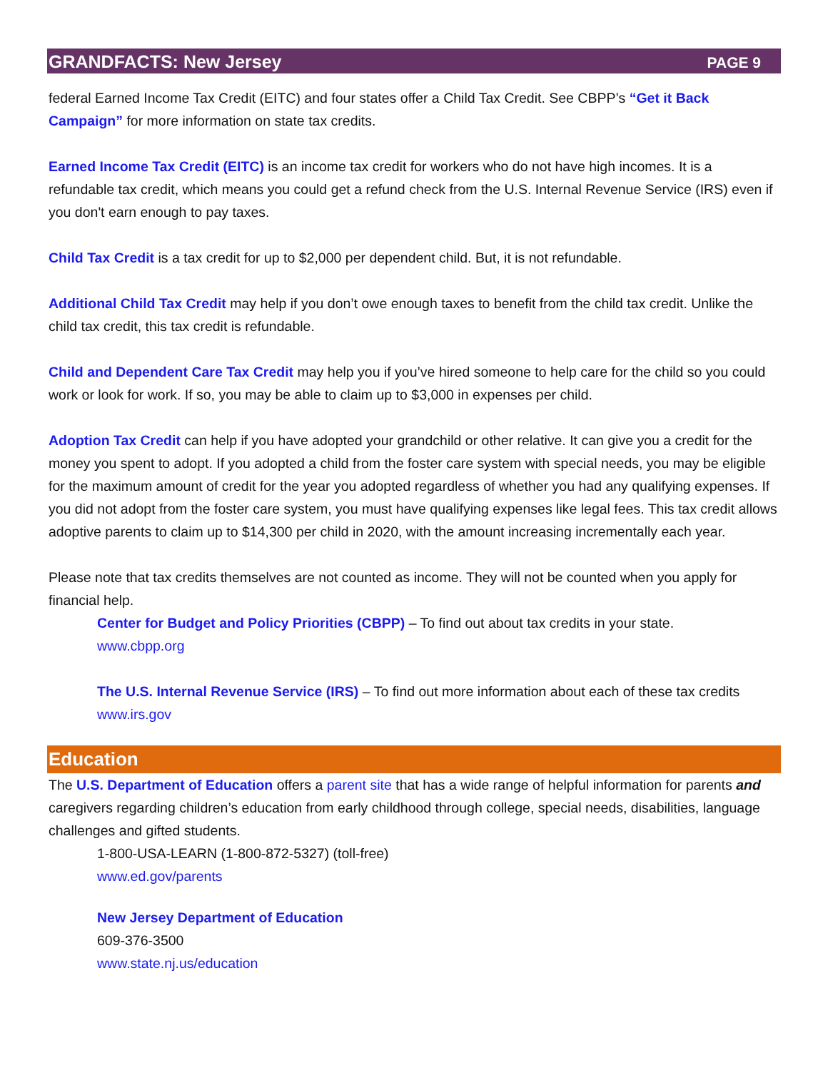GRANDFACTS: New Jersey PAGE 9
federal Earned Income Tax Credit (EITC) and four states offer a Child Tax Credit. See CBPP’s “Get it Back Campaign” for more information on state tax credits.
Earned Income Tax Credit (EITC) is an income tax credit for workers who do not have high incomes. It is a refundable tax credit, which means you could get a refund check from the U.S. Internal Revenue Service (IRS) even if you don't earn enough to pay taxes.
Child Tax Credit is a tax credit for up to $2,000 per dependent child. But, it is not refundable.
Additional Child Tax Credit may help if you don’t owe enough taxes to benefit from the child tax credit. Unlike the child tax credit, this tax credit is refundable.
Child and Dependent Care Tax Credit may help you if you’ve hired someone to help care for the child so you could work or look for work. If so, you may be able to claim up to $3,000 in expenses per child.
Adoption Tax Credit can help if you have adopted your grandchild or other relative. It can give you a credit for the money you spent to adopt. If you adopted a child from the foster care system with special needs, you may be eligible for the maximum amount of credit for the year you adopted regardless of whether you had any qualifying expenses. If you did not adopt from the foster care system, you must have qualifying expenses like legal fees. This tax credit allows adoptive parents to claim up to $14,300 per child in 2020, with the amount increasing incrementally each year.
Please note that tax credits themselves are not counted as income. They will not be counted when you apply for financial help.
Center for Budget and Policy Priorities (CBPP) – To find out about tax credits in your state.
www.cbpp.org
The U.S. Internal Revenue Service (IRS) – To find out more information about each of these tax credits
www.irs.gov
Education
The U.S. Department of Education offers a parent site that has a wide range of helpful information for parents and caregivers regarding children’s education from early childhood through college, special needs, disabilities, language challenges and gifted students.
1-800-USA-LEARN (1-800-872-5327) (toll-free)
www.ed.gov/parents
New Jersey Department of Education
609-376-3500
www.state.nj.us/education